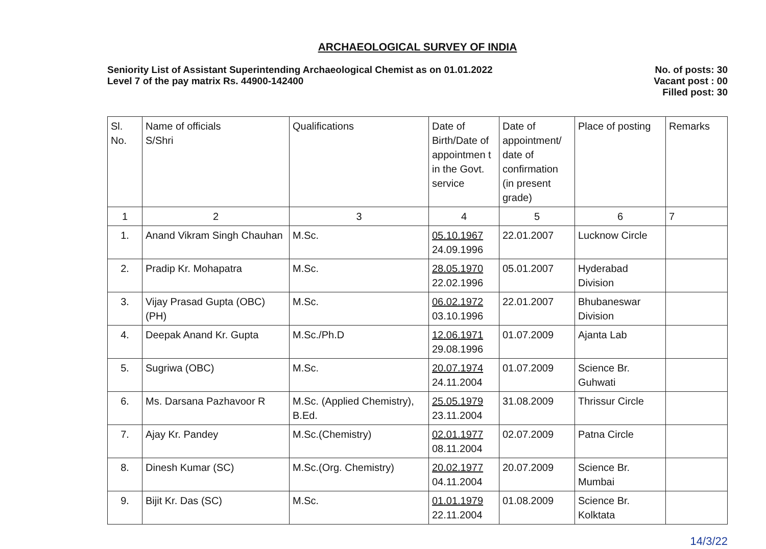ARCHAEOLOGICAL SURVEY OF INDIA
Seniority List of Assistant Superintending Archaeological Chemist as on 01.01.2022
Level 7 of the pay matrix Rs. 44900-142400
No. of posts: 30
Vacant post : 00
Filled post: 30
| Sl. No. | Name of officials S/Shri | Qualifications | Date of Birth/Date of appointmen t in the Govt. service | Date of appointment/ date of confirmation (in present grade) | Place of posting | Remarks |
| --- | --- | --- | --- | --- | --- | --- |
| 1 | 2 | 3 | 4 | 5 | 6 | 7 |
| 1. | Anand Vikram Singh Chauhan | M.Sc. | 05.10.1967 24.09.1996 | 22.01.2007 | Lucknow Circle | |
| 2. | Pradip Kr. Mohapatra | M.Sc. | 28.05.1970 22.02.1996 | 05.01.2007 | Hyderabad Division | |
| 3. | Vijay Prasad Gupta (OBC)(PH) | M.Sc. | 06.02.1972 03.10.1996 | 22.01.2007 | Bhubaneswar Division | |
| 4. | Deepak Anand Kr. Gupta | M.Sc./Ph.D | 12.06.1971 29.08.1996 | 01.07.2009 | Ajanta Lab | |
| 5. | Sugriwa (OBC) | M.Sc. | 20.07.1974 24.11.2004 | 01.07.2009 | Science Br. Guhwati | |
| 6. | Ms. Darsana Pazhavoor R | M.Sc. (Applied Chemistry), B.Ed. | 25.05.1979 23.11.2004 | 31.08.2009 | Thrissur Circle | |
| 7. | Ajay Kr. Pandey | M.Sc.(Chemistry) | 02.01.1977 08.11.2004 | 02.07.2009 | Patna Circle | |
| 8. | Dinesh Kumar (SC) | M.Sc.(Org. Chemistry) | 20.02.1977 04.11.2004 | 20.07.2009 | Science Br. Mumbai | |
| 9. | Bijit Kr. Das (SC) | M.Sc. | 01.01.1979 22.11.2004 | 01.08.2009 | Science Br. Kolktata | |
14/3/22